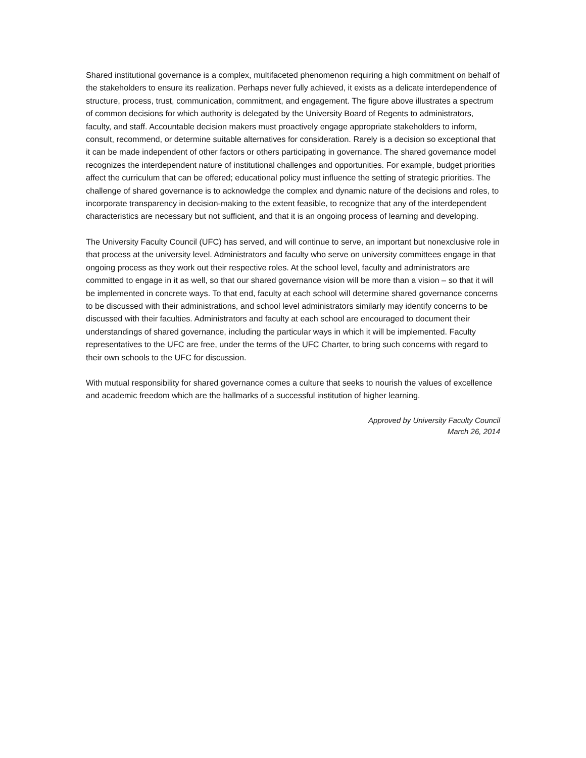Shared institutional governance is a complex, multifaceted phenomenon requiring a high commitment on behalf of the stakeholders to ensure its realization. Perhaps never fully achieved, it exists as a delicate interdependence of structure, process, trust, communication, commitment, and engagement. The figure above illustrates a spectrum of common decisions for which authority is delegated by the University Board of Regents to administrators, faculty, and staff. Accountable decision makers must proactively engage appropriate stakeholders to inform, consult, recommend, or determine suitable alternatives for consideration. Rarely is a decision so exceptional that it can be made independent of other factors or others participating in governance. The shared governance model recognizes the interdependent nature of institutional challenges and opportunities. For example, budget priorities affect the curriculum that can be offered; educational policy must influence the setting of strategic priorities. The challenge of shared governance is to acknowledge the complex and dynamic nature of the decisions and roles, to incorporate transparency in decision-making to the extent feasible, to recognize that any of the interdependent characteristics are necessary but not sufficient, and that it is an ongoing process of learning and developing.
The University Faculty Council (UFC) has served, and will continue to serve, an important but nonexclusive role in that process at the university level. Administrators and faculty who serve on university committees engage in that ongoing process as they work out their respective roles. At the school level, faculty and administrators are committed to engage in it as well, so that our shared governance vision will be more than a vision – so that it will be implemented in concrete ways. To that end, faculty at each school will determine shared governance concerns to be discussed with their administrations, and school level administrators similarly may identify concerns to be discussed with their faculties. Administrators and faculty at each school are encouraged to document their understandings of shared governance, including the particular ways in which it will be implemented. Faculty representatives to the UFC are free, under the terms of the UFC Charter, to bring such concerns with regard to their own schools to the UFC for discussion.
With mutual responsibility for shared governance comes a culture that seeks to nourish the values of excellence and academic freedom which are the hallmarks of a successful institution of higher learning.
Approved by University Faculty Council
March 26, 2014